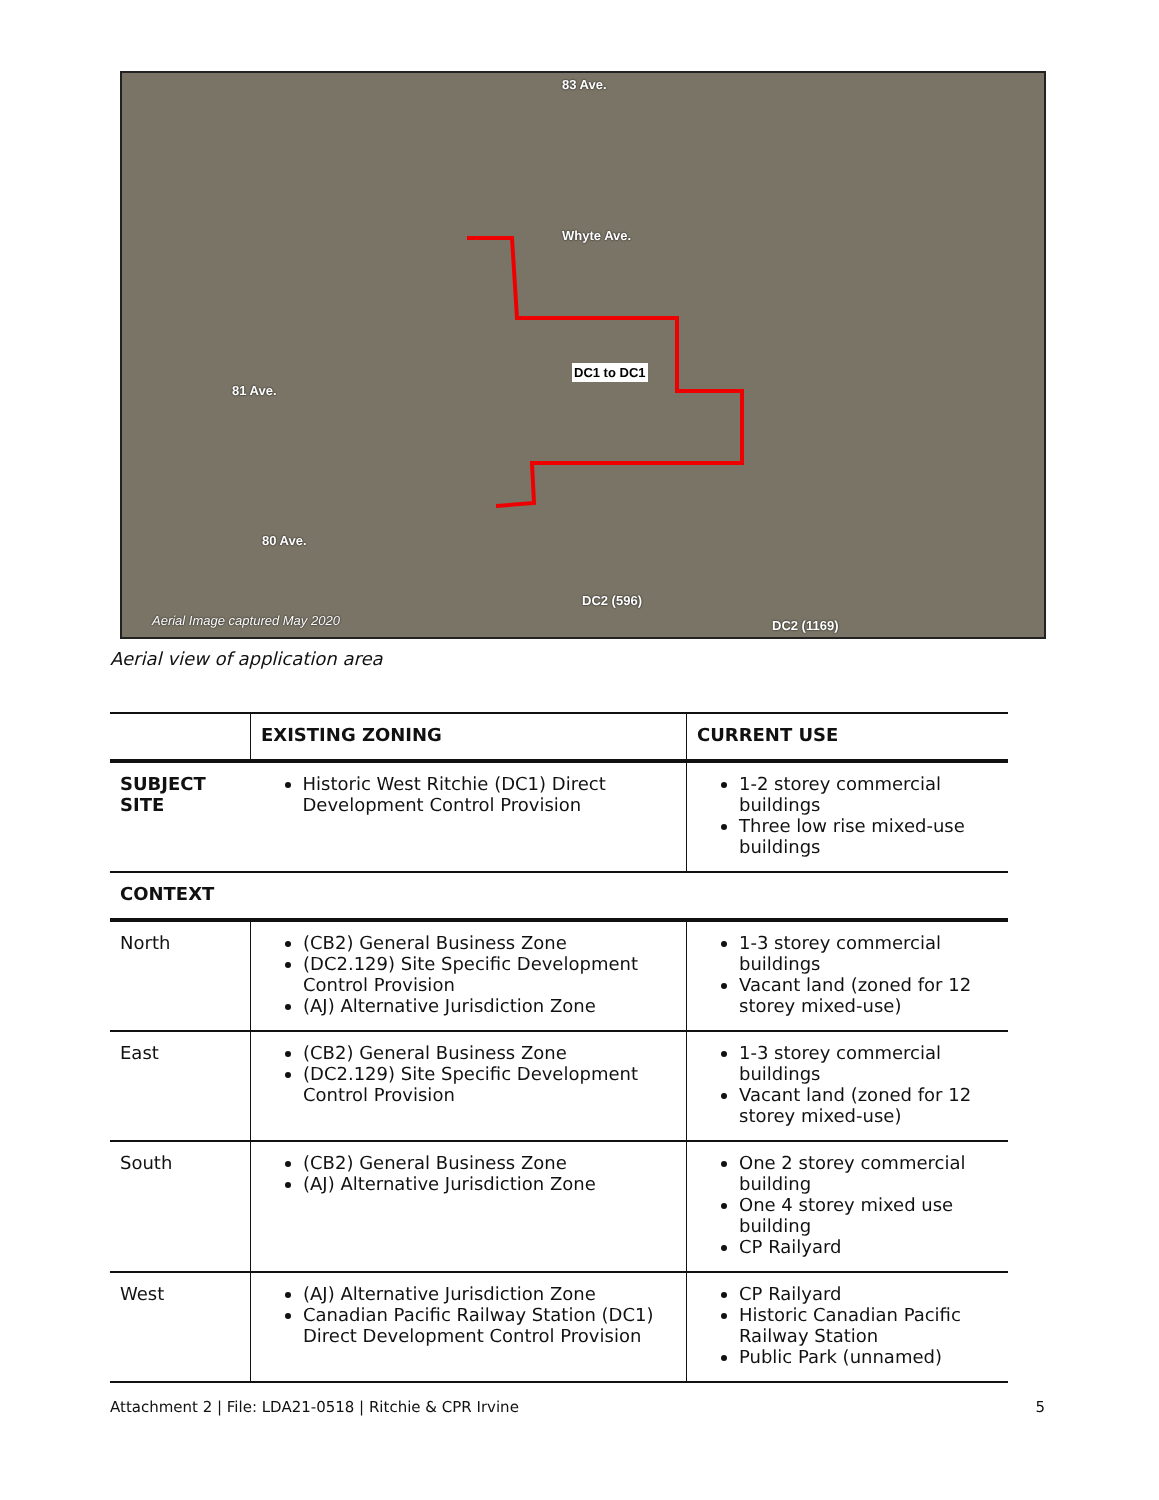83 Ave.
Whyte Ave.
DC1 to DC1
81 Ave.
80 Ave.
DC2 (596)
DC2 (1169) Aerial Image captured May 2020
Aerial view of application area
| | EXISTING ZONING | CURRENT USE |
| --- | --- | --- |
| SUBJECT SITE | Historic West Ritchie (DC1) Direct Development Control Provision | 1-2 storey commercial buildings Three low rise mixed-use buildings |
| CONTEXT | | |
| North | (CB2) General Business Zone (DC2.129) Site Specific Development Control Provision (AJ) Alternative Jurisdiction Zone | 1-3 storey commercial buildings Vacant land (zoned for 12 storey mixed-use) |
| East | (CB2) General Business Zone (DC2.129) Site Specific Development Control Provision | 1-3 storey commercial buildings Vacant land (zoned for 12 storey mixed-use) |
| South | (CB2) General Business Zone (AJ) Alternative Jurisdiction Zone | One 2 storey commercial building One 4 storey mixed use building CP Railyard |
| West | (AJ) Alternative Jurisdiction Zone Canadian Pacific Railway Station (DC1) Direct Development Control Provision | CP Railyard Historic Canadian Pacific Railway Station Public Park (unnamed) |
Attachment 2 | File: LDA21-0518 | Ritchie & CPR Irvine 5